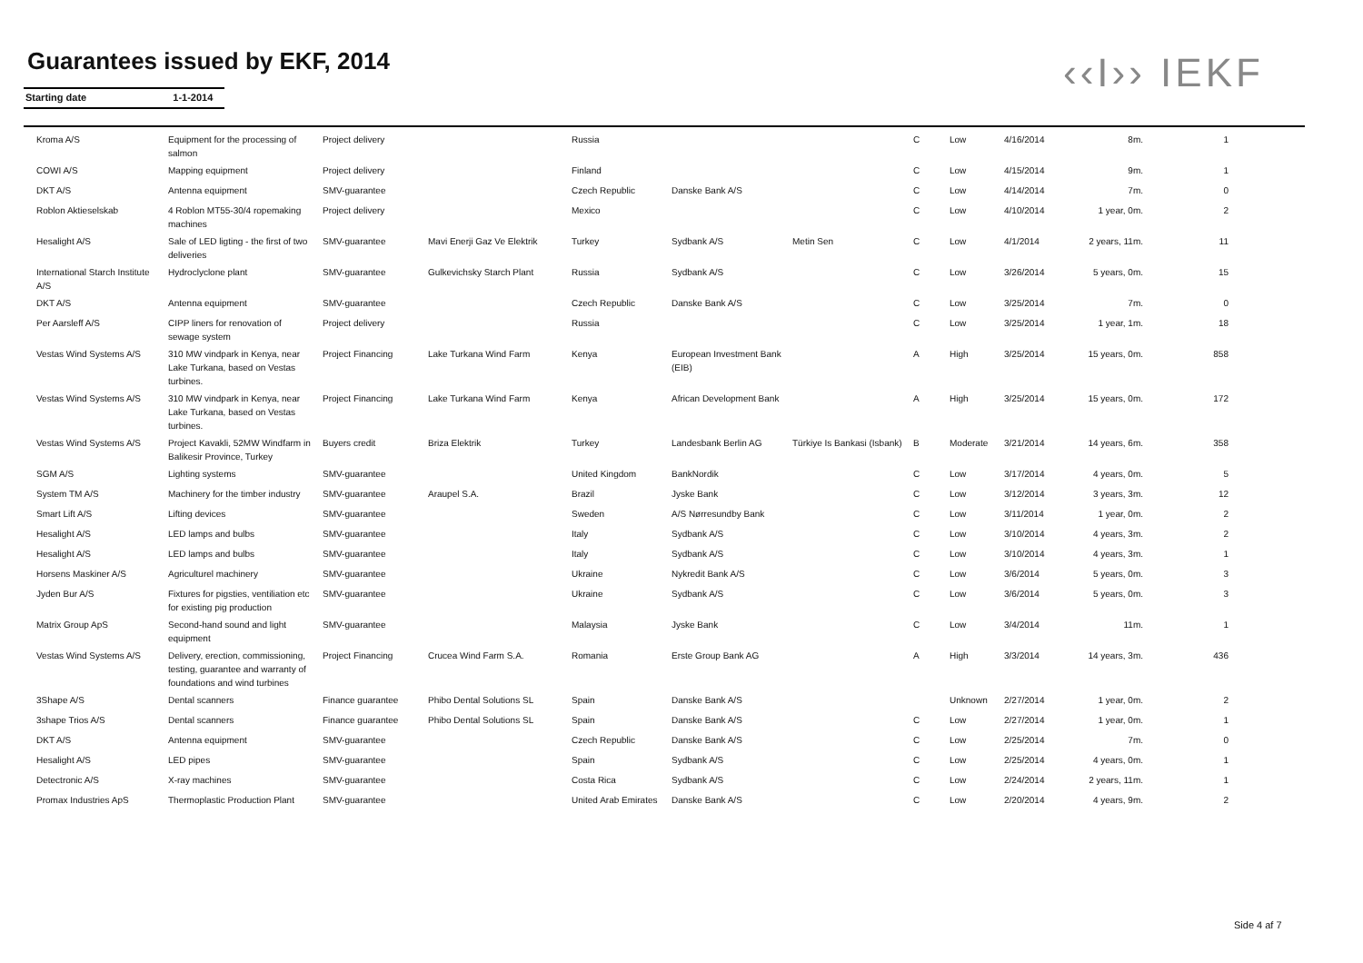Guarantees issued by EKF, 2014
Starting date 1-1-2014 ‹‹I›› IEKF
| Kroma A/S | Equipment for the processing of salmon | Project delivery | | Russia | | | C | Low | 4/16/2014 | 8m. | 1 |
| COWI A/S | Mapping equipment | Project delivery | | Finland | | | C | Low | 4/15/2014 | 9m. | 1 |
| DKT A/S | Antenna equipment | SMV-guarantee | | Czech Republic | Danske Bank A/S | | C | Low | 4/14/2014 | 7m. | 0 |
| Roblon Aktieselskab | 4 Roblon MT55-30/4 ropemaking machines | Project delivery | | Mexico | | | C | Low | 4/10/2014 | 1 year, 0m. | 2 |
| Hesalight A/S | Sale of LED ligting - the first of two deliveries | SMV-guarantee | Mavi Enerji Gaz Ve Elektrik | Turkey | Sydbank A/S | Metin Sen | C | Low | 4/1/2014 | 2 years, 11m. | 11 |
| International Starch Institute A/S | Hydroclyclone plant | SMV-guarantee | Gulkevichsky Starch Plant | Russia | Sydbank A/S | | C | Low | 3/26/2014 | 5 years, 0m. | 15 |
| DKT A/S | Antenna equipment | SMV-guarantee | | Czech Republic | Danske Bank A/S | | C | Low | 3/25/2014 | 7m. | 0 |
| Per Aarsleff A/S | CIPP liners for renovation of sewage system | Project delivery | | Russia | | | C | Low | 3/25/2014 | 1 year, 1m. | 18 |
| Vestas Wind Systems A/S | 310 MW vindpark in Kenya, near Lake Turkana, based on Vestas turbines. | Project Financing | Lake Turkana Wind Farm | Kenya | European Investment Bank (EIB) | | A | High | 3/25/2014 | 15 years, 0m. | 858 |
| Vestas Wind Systems A/S | 310 MW vindpark in Kenya, near Lake Turkana, based on Vestas turbines. | Project Financing | Lake Turkana Wind Farm | Kenya | African Development Bank | | A | High | 3/25/2014 | 15 years, 0m. | 172 |
| Vestas Wind Systems A/S | Project Kavakli, 52MW Windfarm in Balikesir Province, Turkey | Buyers credit | Briza Elektrik | Turkey | Landesbank Berlin AG | Türkiye Is Bankasi (Isbank) | B | Moderate | 3/21/2014 | 14 years, 6m. | 358 |
| SGM A/S | Lighting systems | SMV-guarantee | | United Kingdom | BankNordik | | C | Low | 3/17/2014 | 4 years, 0m. | 5 |
| System TM A/S | Machinery for the timber industry | SMV-guarantee | Araupel S.A. | Brazil | Jyske Bank | | C | Low | 3/12/2014 | 3 years, 3m. | 12 |
| Smart Lift A/S | Lifting devices | SMV-guarantee | | Sweden | A/S Nørresundby Bank | | C | Low | 3/11/2014 | 1 year, 0m. | 2 |
| Hesalight A/S | LED lamps and bulbs | SMV-guarantee | | Italy | Sydbank A/S | | C | Low | 3/10/2014 | 4 years, 3m. | 2 |
| Hesalight A/S | LED lamps and bulbs | SMV-guarantee | | Italy | Sydbank A/S | | C | Low | 3/10/2014 | 4 years, 3m. | 1 |
| Horsens Maskiner A/S | Agriculturel machinery | SMV-guarantee | | Ukraine | Nykredit Bank A/S | | C | Low | 3/6/2014 | 5 years, 0m. | 3 |
| Jyden Bur A/S | Fixtures for pigsties, ventiliation etc for existing pig production | SMV-guarantee | | Ukraine | Sydbank A/S | | C | Low | 3/6/2014 | 5 years, 0m. | 3 |
| Matrix Group ApS | Second-hand sound and light equipment | SMV-guarantee | | Malaysia | Jyske Bank | | C | Low | 3/4/2014 | 11m. | 1 |
| Vestas Wind Systems A/S | Delivery, erection, commissioning, testing, guarantee and warranty of foundations and wind turbines | Project Financing | Crucea Wind Farm S.A. | Romania | Erste Group Bank AG | | A | High | 3/3/2014 | 14 years, 3m. | 436 |
| 3Shape A/S | Dental scanners | Finance guarantee | Phibo Dental Solutions SL | Spain | Danske Bank A/S | | | Unknown | 2/27/2014 | 1 year, 0m. | 2 |
| 3shape Trios A/S | Dental scanners | Finance guarantee | Phibo Dental Solutions SL | Spain | Danske Bank A/S | | C | Low | 2/27/2014 | 1 year, 0m. | 1 |
| DKT A/S | Antenna equipment | SMV-guarantee | | Czech Republic | Danske Bank A/S | | C | Low | 2/25/2014 | 7m. | 0 |
| Hesalight A/S | LED pipes | SMV-guarantee | | Spain | Sydbank A/S | | C | Low | 2/25/2014 | 4 years, 0m. | 1 |
| Detectronic A/S | X-ray machines | SMV-guarantee | | Costa Rica | Sydbank A/S | | C | Low | 2/24/2014 | 2 years, 11m. | 1 |
| Promax Industries ApS | Thermoplastic Production Plant | SMV-guarantee | | United Arab Emirates | Danske Bank A/S | | C | Low | 2/20/2014 | 4 years, 9m. | 2 |
Side 4 af 7